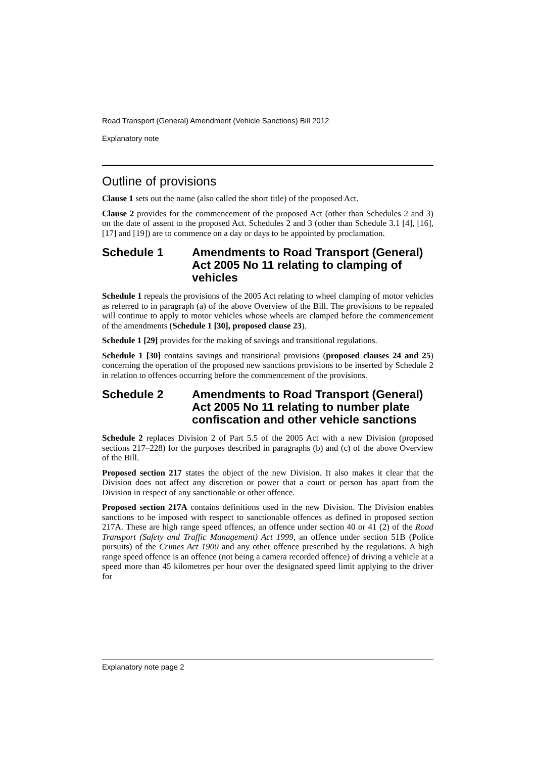Road Transport (General) Amendment (Vehicle Sanctions) Bill 2012
Explanatory note
Outline of provisions
Clause 1 sets out the name (also called the short title) of the proposed Act.
Clause 2 provides for the commencement of the proposed Act (other than Schedules 2 and 3) on the date of assent to the proposed Act. Schedules 2 and 3 (other than Schedule 3.1 [4], [16], [17] and [19]) are to commence on a day or days to be appointed by proclamation.
Schedule 1 Amendments to Road Transport (General) Act 2005 No 11 relating to clamping of vehicles
Schedule 1 repeals the provisions of the 2005 Act relating to wheel clamping of motor vehicles as referred to in paragraph (a) of the above Overview of the Bill. The provisions to be repealed will continue to apply to motor vehicles whose wheels are clamped before the commencement of the amendments (Schedule 1 [30], proposed clause 23).
Schedule 1 [29] provides for the making of savings and transitional regulations.
Schedule 1 [30] contains savings and transitional provisions (proposed clauses 24 and 25) concerning the operation of the proposed new sanctions provisions to be inserted by Schedule 2 in relation to offences occurring before the commencement of the provisions.
Schedule 2 Amendments to Road Transport (General) Act 2005 No 11 relating to number plate confiscation and other vehicle sanctions
Schedule 2 replaces Division 2 of Part 5.5 of the 2005 Act with a new Division (proposed sections 217–228) for the purposes described in paragraphs (b) and (c) of the above Overview of the Bill.
Proposed section 217 states the object of the new Division. It also makes it clear that the Division does not affect any discretion or power that a court or person has apart from the Division in respect of any sanctionable or other offence.
Proposed section 217A contains definitions used in the new Division. The Division enables sanctions to be imposed with respect to sanctionable offences as defined in proposed section 217A. These are high range speed offences, an offence under section 40 or 41 (2) of the Road Transport (Safety and Traffic Management) Act 1999, an offence under section 51B (Police pursuits) of the Crimes Act 1900 and any other offence prescribed by the regulations. A high range speed offence is an offence (not being a camera recorded offence) of driving a vehicle at a speed more than 45 kilometres per hour over the designated speed limit applying to the driver for
Explanatory note page 2